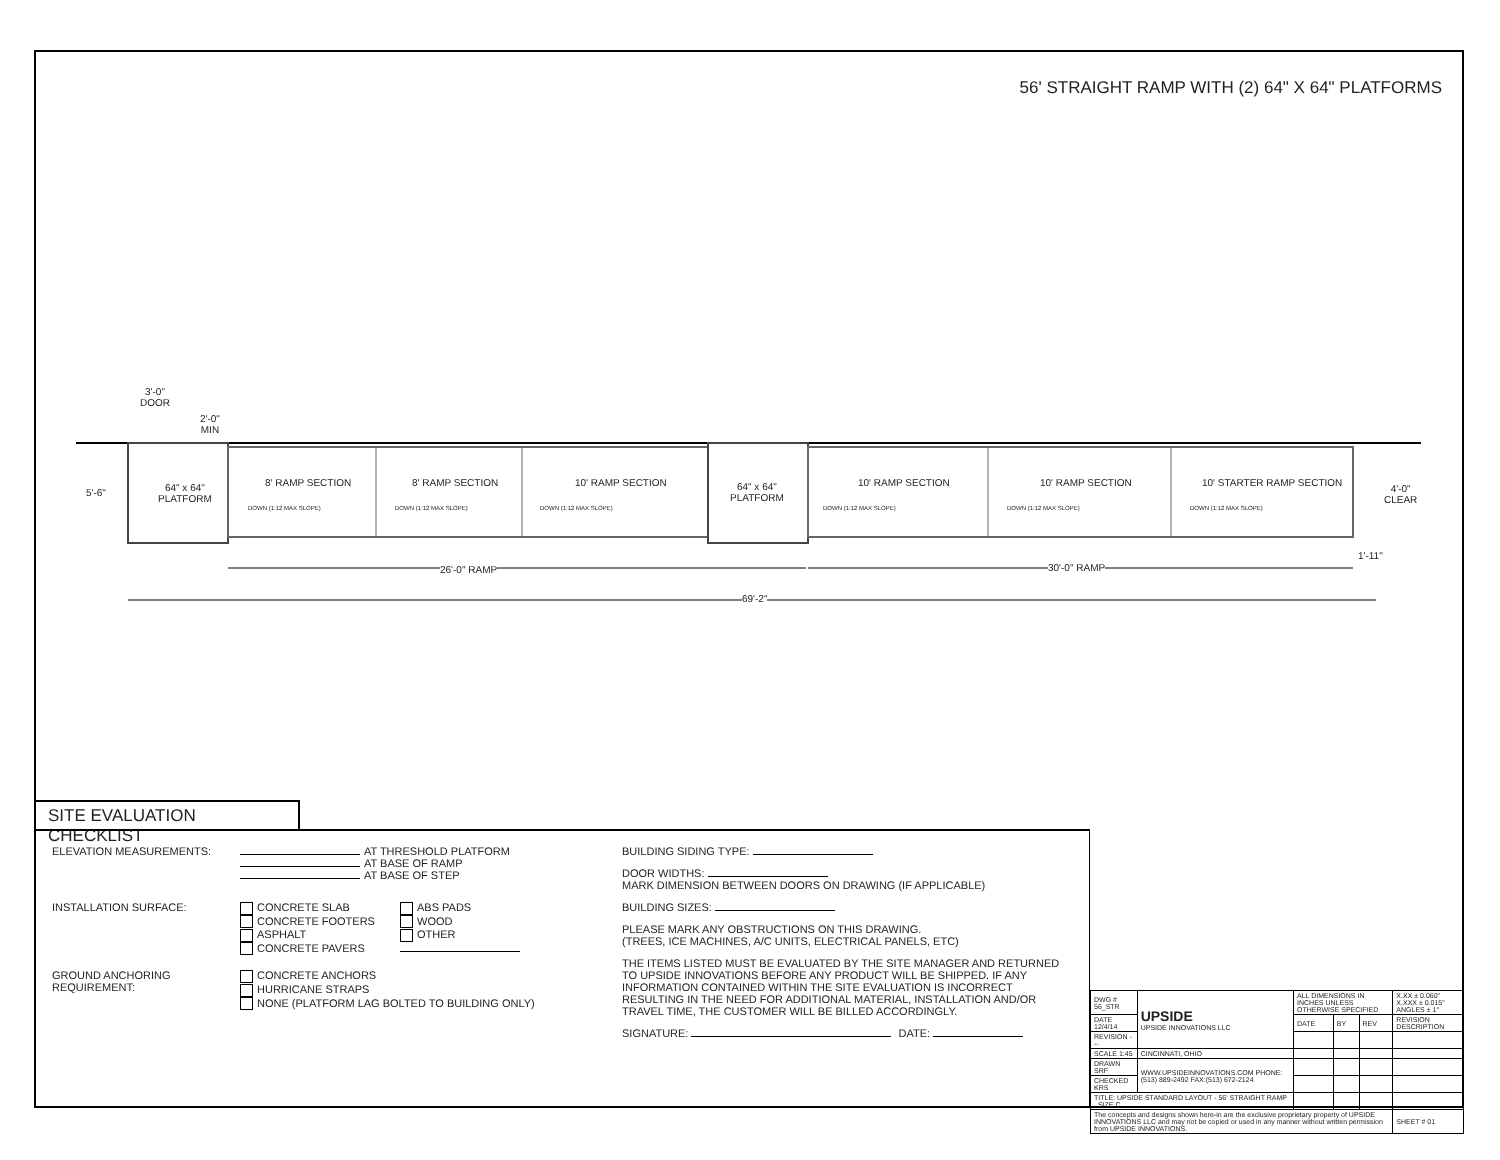56' STRAIGHT RAMP WITH (2) 64" X 64" PLATFORMS
3'-0"
DOOR
2'-0"
MIN
5'-6"
64" x 64"
PLATFORM
8' RAMP SECTION 8' RAMP SECTION 10' RAMP SECTION
64" x 64"
PLATFORM
10' RAMP SECTION 10' RAMP SECTION 10' STARTER RAMP SECTION
4'-0"
CLEAR
DOWN (1:12 MAX SLOPE) DOWN (1:12 MAX SLOPE) DOWN (1:12 MAX SLOPE) DOWN (1:12 MAX SLOPE) DOWN (1:12 MAX SLOPE) DOWN (1:12 MAX SLOPE)
1'-11"
26'-0" RAMP 30'-0" RAMP
69'-2"
SITE EVALUATION CHECKLIST
ELEVATION MEASUREMENTS: AT THRESHOLD PLATFORM
AT BASE OF RAMP
AT BASE OF STEP
INSTALLATION SURFACE: CONCRETE SLAB
CONCRETE FOOTERS
ASPHALT
CONCRETE PAVERS ABS PADS
WOOD
OTHER
GROUND ANCHORING REQUIREMENT: CONCRETE ANCHORS
HURRICANE STRAPS
NONE (PLATFORM LAG BOLTED TO BUILDING ONLY)
BUILDING SIDING TYPE:
DOOR WIDTHS:
MARK DIMENSION BETWEEN DOORS ON DRAWING (IF APPLICABLE)
BUILDING SIZES:
PLEASE MARK ANY OBSTRUCTIONS ON THIS DRAWING.
(TREES, ICE MACHINES, A/C UNITS, ELECTRICAL PANELS, ETC)
THE ITEMS LISTED MUST BE EVALUATED BY THE SITE MANAGER AND RETURNED TO UPSIDE INNOVATIONS BEFORE ANY PRODUCT WILL BE SHIPPED. IF ANY INFORMATION CONTAINED WITHIN THE SITE EVALUATION IS INCORRECT RESULTING IN THE NEED FOR ADDITIONAL MATERIAL, INSTALLATION AND/OR TRAVEL TIME, THE CUSTOMER WILL BE BILLED ACCORDINGLY.
SIGNATURE: DATE:
| DWG # 56_STR | UPSIDE UPSIDE INNOVATIONS LLC | ALL DIMENSIONS IN INCHES UNLESS OTHERWISE SPECIFIED | | | X.XX ± 0.060" X.XXX ± 0.015" ANGLES ± 1° |
| DATE 12/4/14 | | DATE | BY | REV | REVISION DESCRIPTION |
| REVISION --- | | | | | |
| SCALE 1:45 | CINCINNATI, OHIO | | | | |
| DRAWN SRF | WWW.UPSIDEINNOVATIONS.COM PHONE:(513) 889-2492 FAX:(513) 672-2124 | | | | |
| CHECKED KRS | | | | | |
| TITLE: UPSIDE STANDARD LAYOUT - 56' STRAIGHT RAMP SIZE C | | | | | |
| The concepts and designs shown here-in are the exclusive proprietary property of UPSIDE INNOVATIONS LLC and may not be copied or used in any manner without written permission from UPSIDE INNOVATIONS. | | | | | SHEET # 01 |